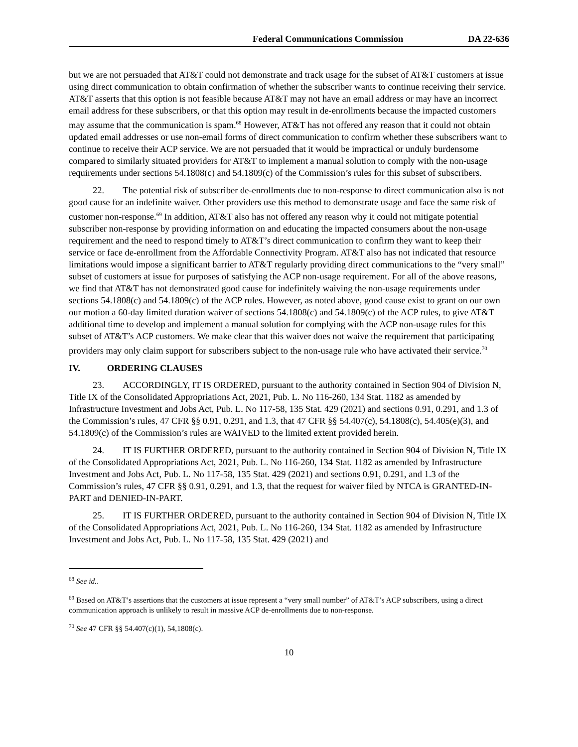Federal Communications Commission DA 22-636
but we are not persuaded that AT&T could not demonstrate and track usage for the subset of AT&T customers at issue using direct communication to obtain confirmation of whether the subscriber wants to continue receiving their service. AT&T asserts that this option is not feasible because AT&T may not have an email address or may have an incorrect email address for these subscribers, or that this option may result in de-enrollments because the impacted customers may assume that the communication is spam.<sup>68</sup> However, AT&T has not offered any reason that it could not obtain updated email addresses or use non-email forms of direct communication to confirm whether these subscribers want to continue to receive their ACP service. We are not persuaded that it would be impractical or unduly burdensome compared to similarly situated providers for AT&T to implement a manual solution to comply with the non-usage requirements under sections 54.1808(c) and 54.1809(c) of the Commission’s rules for this subset of subscribers.
22. The potential risk of subscriber de-enrollments due to non-response to direct communication also is not good cause for an indefinite waiver. Other providers use this method to demonstrate usage and face the same risk of customer non-response.<sup>69</sup> In addition, AT&T also has not offered any reason why it could not mitigate potential subscriber non-response by providing information on and educating the impacted consumers about the non-usage requirement and the need to respond timely to AT&T’s direct communication to confirm they want to keep their service or face de-enrollment from the Affordable Connectivity Program. AT&T also has not indicated that resource limitations would impose a significant barrier to AT&T regularly providing direct communications to the “very small” subset of customers at issue for purposes of satisfying the ACP non-usage requirement. For all of the above reasons, we find that AT&T has not demonstrated good cause for indefinitely waiving the non-usage requirements under sections 54.1808(c) and 54.1809(c) of the ACP rules. However, as noted above, good cause exist to grant on our own our motion a 60-day limited duration waiver of sections 54.1808(c) and 54.1809(c) of the ACP rules, to give AT&T additional time to develop and implement a manual solution for complying with the ACP non-usage rules for this subset of AT&T’s ACP customers. We make clear that this waiver does not waive the requirement that participating providers may only claim support for subscribers subject to the non-usage rule who have activated their service.<sup>70</sup>
IV. ORDERING CLAUSES
23. ACCORDINGLY, IT IS ORDERED, pursuant to the authority contained in Section 904 of Division N, Title IX of the Consolidated Appropriations Act, 2021, Pub. L. No 116-260, 134 Stat. 1182 as amended by Infrastructure Investment and Jobs Act, Pub. L. No 117-58, 135 Stat. 429 (2021) and sections 0.91, 0.291, and 1.3 of the Commission’s rules, 47 CFR §§ 0.91, 0.291, and 1.3, that 47 CFR §§ 54.407(c), 54.1808(c), 54.405(e)(3), and 54.1809(c) of the Commission’s rules are WAIVED to the limited extent provided herein.
24. IT IS FURTHER ORDERED, pursuant to the authority contained in Section 904 of Division N, Title IX of the Consolidated Appropriations Act, 2021, Pub. L. No 116-260, 134 Stat. 1182 as amended by Infrastructure Investment and Jobs Act, Pub. L. No 117-58, 135 Stat. 429 (2021) and sections 0.91, 0.291, and 1.3 of the Commission’s rules, 47 CFR §§ 0.91, 0.291, and 1.3, that the request for waiver filed by NTCA is GRANTED-IN-PART and DENIED-IN-PART.
25. IT IS FURTHER ORDERED, pursuant to the authority contained in Section 904 of Division N, Title IX of the Consolidated Appropriations Act, 2021, Pub. L. No 116-260, 134 Stat. 1182 as amended by Infrastructure Investment and Jobs Act, Pub. L. No 117-58, 135 Stat. 429 (2021) and
<sup>68</sup> See id..
<sup>69</sup> Based on AT&T’s assertions that the customers at issue represent a “very small number” of AT&T’s ACP subscribers, using a direct communication approach is unlikely to result in massive ACP de-enrollments due to non-response.
<sup>70</sup> See 47 CFR §§ 54.407(c)(1), 54,1808(c).
10